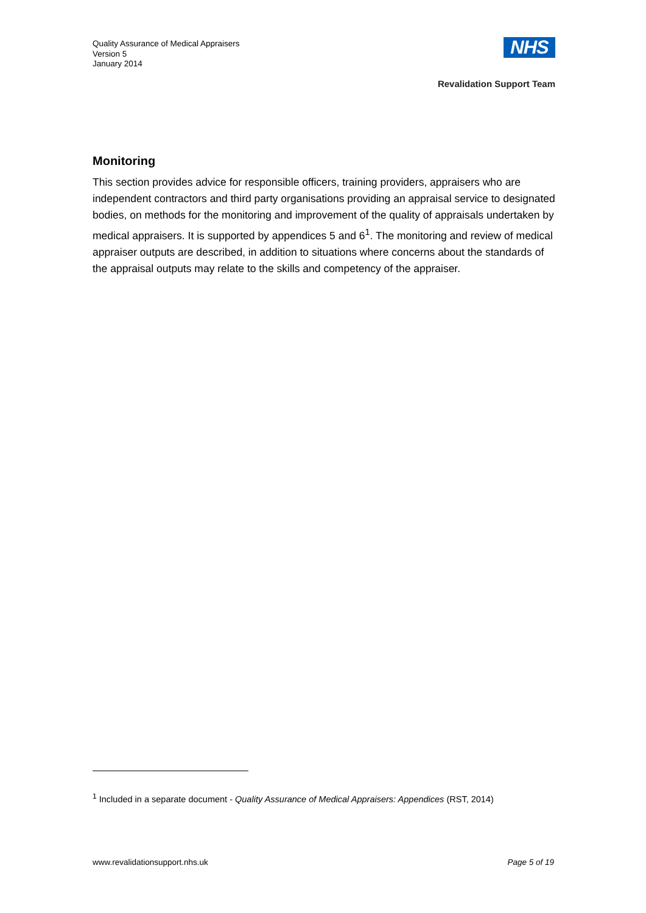Quality Assurance of Medical Appraisers
Version 5
January 2014
NHS
Revalidation Support Team
Monitoring
This section provides advice for responsible officers, training providers, appraisers who are independent contractors and third party organisations providing an appraisal service to designated bodies, on methods for the monitoring and improvement of the quality of appraisals undertaken by medical appraisers. It is supported by appendices 5 and 6<sup>1</sup>. The monitoring and review of medical appraiser outputs are described, in addition to situations where concerns about the standards of the appraisal outputs may relate to the skills and competency of the appraiser.
<sup>1</sup> Included in a separate document - Quality Assurance of Medical Appraisers: Appendices (RST, 2014)
www.revalidationsupport.nhs.uk Page 5 of 19